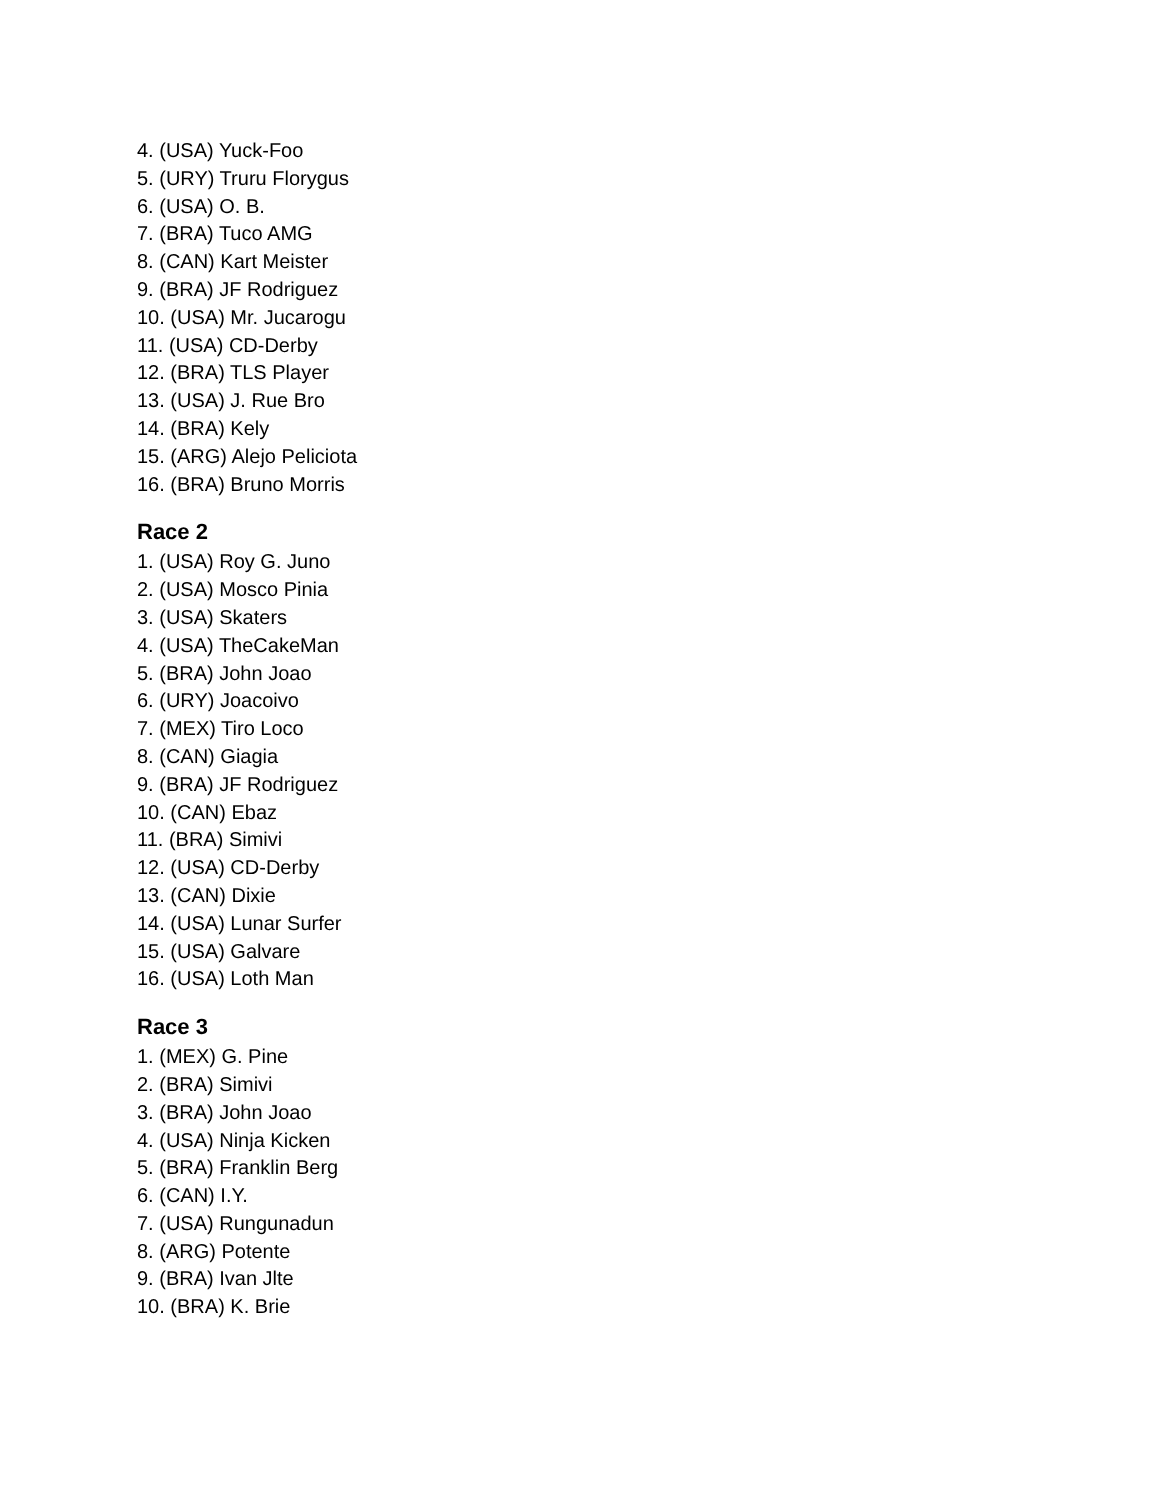4. (USA) Yuck-Foo
5. (URY) Truru Florygus
6. (USA) O. B.
7. (BRA) Tuco AMG
8. (CAN) Kart Meister
9. (BRA) JF Rodriguez
10. (USA) Mr. Jucarogu
11. (USA) CD-Derby
12. (BRA) TLS Player
13. (USA) J. Rue Bro
14. (BRA) Kely
15. (ARG) Alejo Peliciota
16. (BRA) Bruno Morris
Race 2
1. (USA) Roy G. Juno
2. (USA) Mosco Pinia
3. (USA) Skaters
4. (USA) TheCakeMan
5. (BRA) John Joao
6. (URY) Joacoivo
7. (MEX) Tiro Loco
8. (CAN) Giagia
9. (BRA) JF Rodriguez
10. (CAN) Ebaz
11. (BRA) Simivi
12. (USA) CD-Derby
13. (CAN) Dixie
14. (USA) Lunar Surfer
15. (USA) Galvare
16. (USA) Loth Man
Race 3
1. (MEX) G. Pine
2. (BRA) Simivi
3. (BRA) John Joao
4. (USA) Ninja Kicken
5. (BRA) Franklin Berg
6. (CAN) I.Y.
7. (USA) Rungunadun
8. (ARG) Potente
9. (BRA) Ivan Jlte
10. (BRA) K. Brie